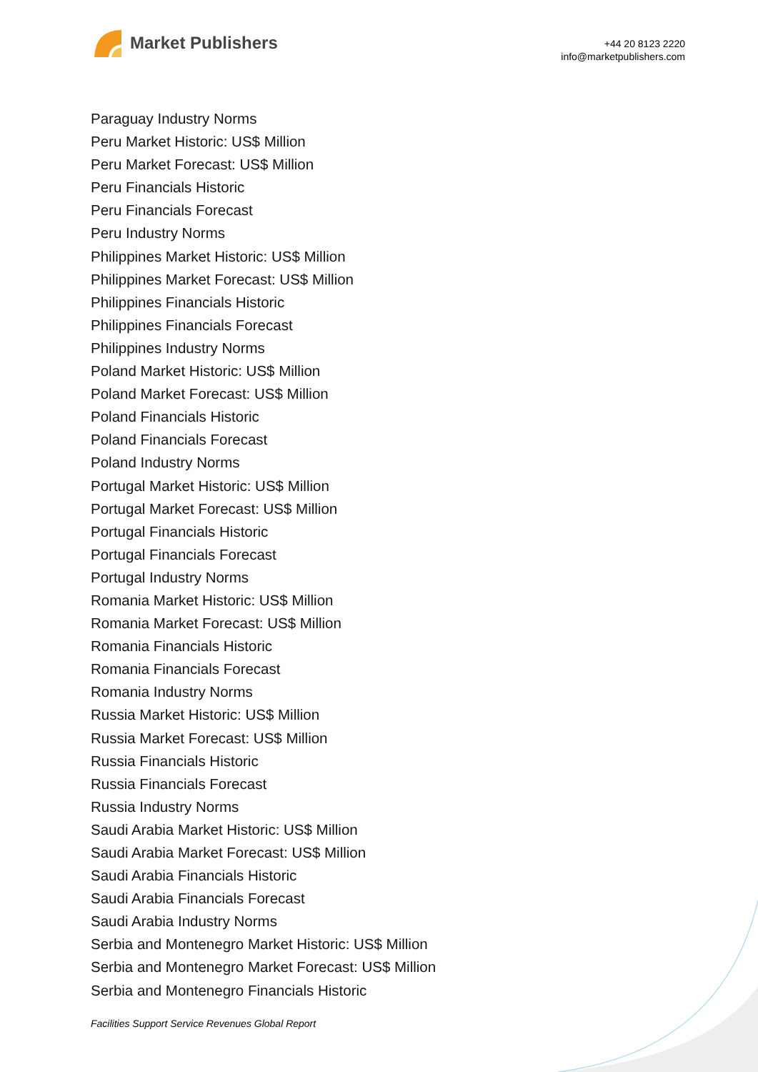Market Publishers
+44 20 8123 2220
info@marketpublishers.com
Paraguay Industry Norms
Peru Market Historic: US$ Million
Peru Market Forecast: US$ Million
Peru Financials Historic
Peru Financials Forecast
Peru Industry Norms
Philippines Market Historic: US$ Million
Philippines Market Forecast: US$ Million
Philippines Financials Historic
Philippines Financials Forecast
Philippines Industry Norms
Poland Market Historic: US$ Million
Poland Market Forecast: US$ Million
Poland Financials Historic
Poland Financials Forecast
Poland Industry Norms
Portugal Market Historic: US$ Million
Portugal Market Forecast: US$ Million
Portugal Financials Historic
Portugal Financials Forecast
Portugal Industry Norms
Romania Market Historic: US$ Million
Romania Market Forecast: US$ Million
Romania Financials Historic
Romania Financials Forecast
Romania Industry Norms
Russia Market Historic: US$ Million
Russia Market Forecast: US$ Million
Russia Financials Historic
Russia Financials Forecast
Russia Industry Norms
Saudi Arabia Market Historic: US$ Million
Saudi Arabia Market Forecast: US$ Million
Saudi Arabia Financials Historic
Saudi Arabia Financials Forecast
Saudi Arabia Industry Norms
Serbia and Montenegro Market Historic: US$ Million
Serbia and Montenegro Market Forecast: US$ Million
Serbia and Montenegro Financials Historic
Facilities Support Service Revenues Global Report